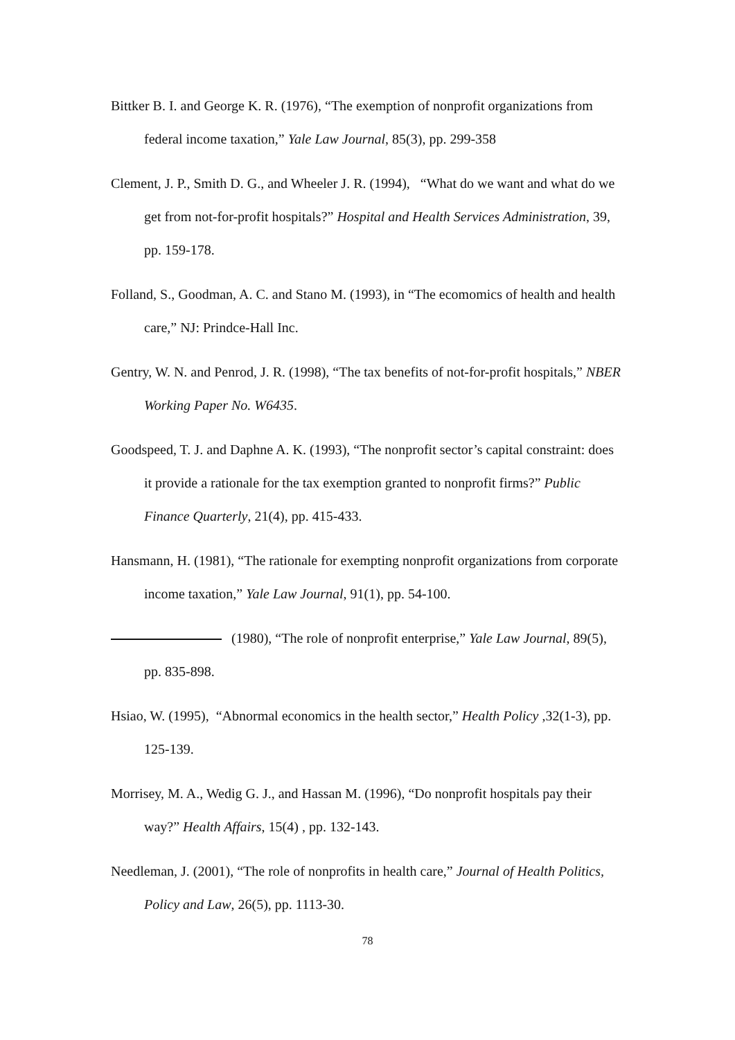Bittker B. I. and George K. R. (1976), “The exemption of nonprofit organizations from federal income taxation,” Yale Law Journal, 85(3), pp. 299-358
Clement, J. P., Smith D. G., and Wheeler J. R. (1994), “What do we want and what do we get from not-for-profit hospitals?” Hospital and Health Services Administration, 39, pp. 159-178.
Folland, S., Goodman, A. C. and Stano M. (1993), in “The ecomomics of health and health care,” NJ: Prindce-Hall Inc.
Gentry, W. N. and Penrod, J. R. (1998), “The tax benefits of not-for-profit hospitals,” NBER Working Paper No. W6435.
Goodspeed, T. J. and Daphne A. K. (1993), “The nonprofit sector’s capital constraint: does it provide a rationale for the tax exemption granted to nonprofit firms?” Public Finance Quarterly, 21(4), pp. 415-433.
Hansmann, H. (1981), “The rationale for exempting nonprofit organizations from corporate income taxation,” Yale Law Journal, 91(1), pp. 54-100.
(1980), “The role of nonprofit enterprise,” Yale Law Journal, 89(5), pp. 835-898.
Hsiao, W. (1995), “Abnormal economics in the health sector,” Health Policy ,32(1-3), pp. 125-139.
Morrisey, M. A., Wedig G. J., and Hassan M. (1996), “Do nonprofit hospitals pay their way?” Health Affairs, 15(4) , pp. 132-143.
Needleman, J. (2001), “The role of nonprofits in health care,” Journal of Health Politics, Policy and Law, 26(5), pp. 1113-30.
78